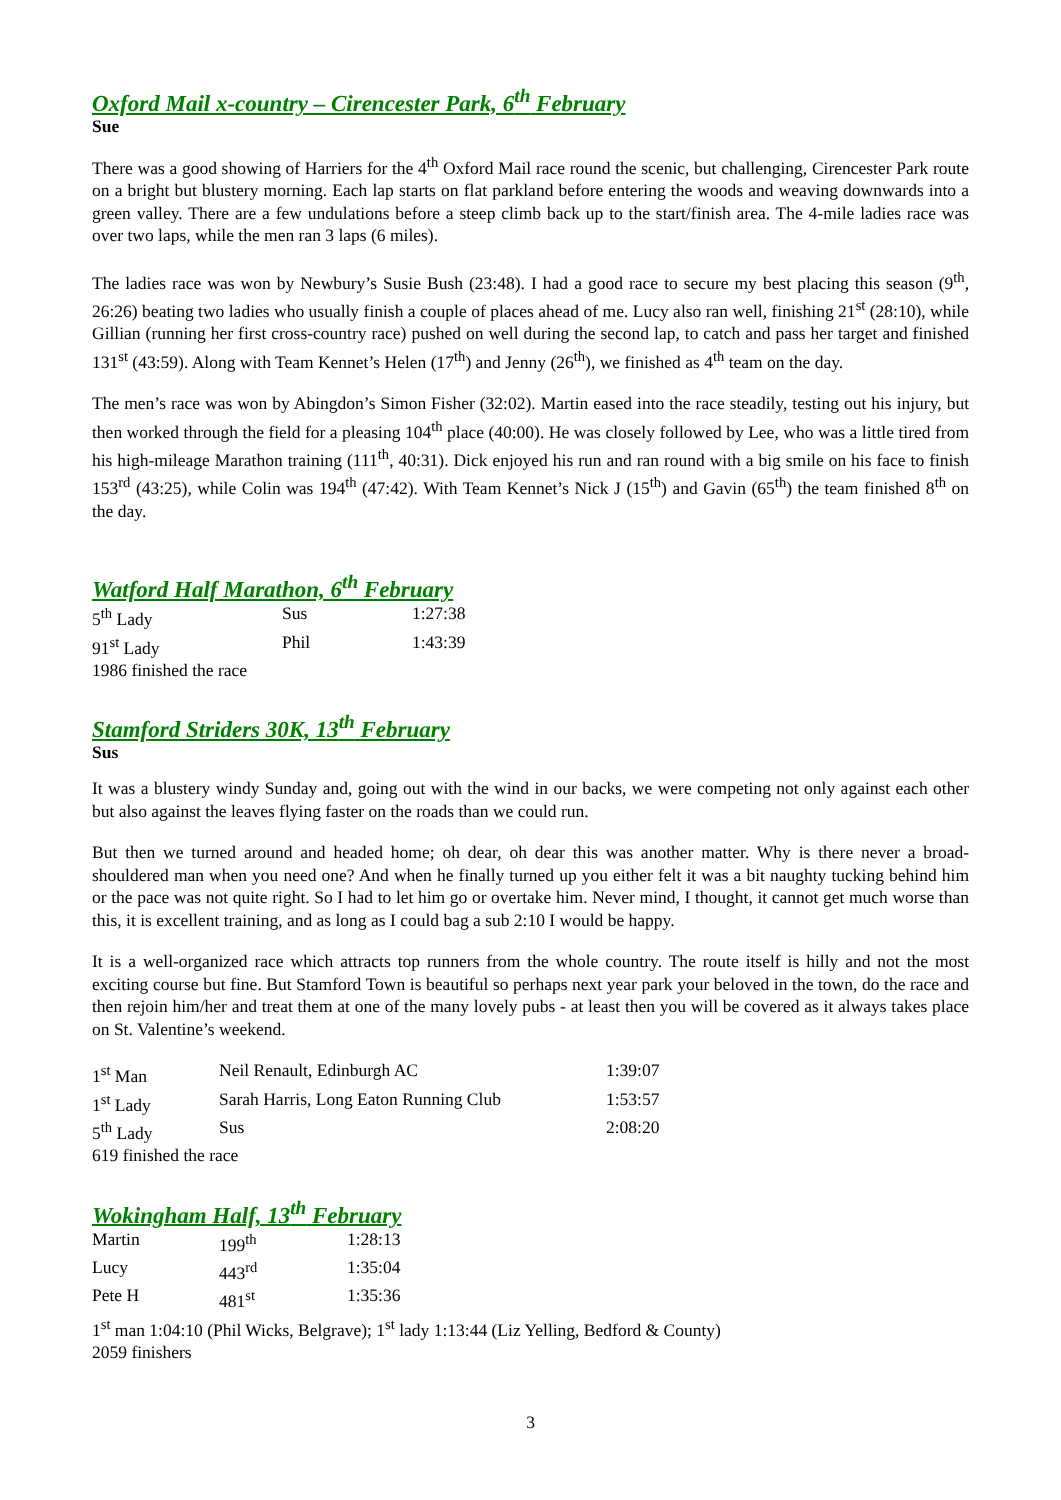Oxford Mail x-country – Cirencester Park, 6<sup>th</sup> February
Sue
There was a good showing of Harriers for the 4<sup>th</sup> Oxford Mail race round the scenic, but challenging, Cirencester Park route on a bright but blustery morning. Each lap starts on flat parkland before entering the woods and weaving downwards into a green valley. There are a few undulations before a steep climb back up to the start/finish area. The 4-mile ladies race was over two laps, while the men ran 3 laps (6 miles).
The ladies race was won by Newbury’s Susie Bush (23:48). I had a good race to secure my best placing this season (9<sup>th</sup>, 26:26) beating two ladies who usually finish a couple of places ahead of me. Lucy also ran well, finishing 21<sup>st</sup> (28:10), while Gillian (running her first cross-country race) pushed on well during the second lap, to catch and pass her target and finished 131<sup>st</sup> (43:59). Along with Team Kennet’s Helen (17<sup>th</sup>) and Jenny (26<sup>th</sup>), we finished as 4<sup>th</sup> team on the day.
The men’s race was won by Abingdon’s Simon Fisher (32:02). Martin eased into the race steadily, testing out his injury, but then worked through the field for a pleasing 104<sup>th</sup> place (40:00). He was closely followed by Lee, who was a little tired from his high-mileage Marathon training (111<sup>th</sup>, 40:31). Dick enjoyed his run and ran round with a big smile on his face to finish 153<sup>rd</sup> (43:25), while Colin was 194<sup>th</sup> (47:42). With Team Kennet’s Nick J (15<sup>th</sup>) and Gavin (65<sup>th</sup>) the team finished 8<sup>th</sup> on the day.
Watford Half Marathon, 6<sup>th</sup> February
| 5<sup>th</sup> Lady | Sus | 1:27:38 |
| 91<sup>st</sup> Lady | Phil | 1:43:39 |
| 1986 finished the race | | |
Stamford Striders 30K, 13<sup>th</sup> February
Sus
It was a blustery windy Sunday and, going out with the wind in our backs, we were competing not only against each other but also against the leaves flying faster on the roads than we could run.
But then we turned around and headed home; oh dear, oh dear this was another matter. Why is there never a broad-shouldered man when you need one? And when he finally turned up you either felt it was a bit naughty tucking behind him or the pace was not quite right. So I had to let him go or overtake him. Never mind, I thought, it cannot get much worse than this, it is excellent training, and as long as I could bag a sub 2:10 I would be happy.
It is a well-organized race which attracts top runners from the whole country. The route itself is hilly and not the most exciting course but fine. But Stamford Town is beautiful so perhaps next year park your beloved in the town, do the race and then rejoin him/her and treat them at one of the many lovely pubs - at least then you will be covered as it always takes place on St. Valentine’s weekend.
| 1<sup>st</sup> Man | Neil Renault, Edinburgh AC | 1:39:07 |
| 1<sup>st</sup> Lady | Sarah Harris, Long Eaton Running Club | 1:53:57 |
| 5<sup>th</sup> Lady | Sus | 2:08:20 |
| 619 finished the race | | |
Wokingham Half, 13<sup>th</sup> February
| Martin | 199<sup>th</sup> | 1:28:13 |
| Lucy | 443<sup>rd</sup> | 1:35:04 |
| Pete H | 481<sup>st</sup> | 1:35:36 |
1<sup>st</sup> man 1:04:10 (Phil Wicks, Belgrave); 1<sup>st</sup> lady 1:13:44 (Liz Yelling, Bedford & County)
2059 finishers
3